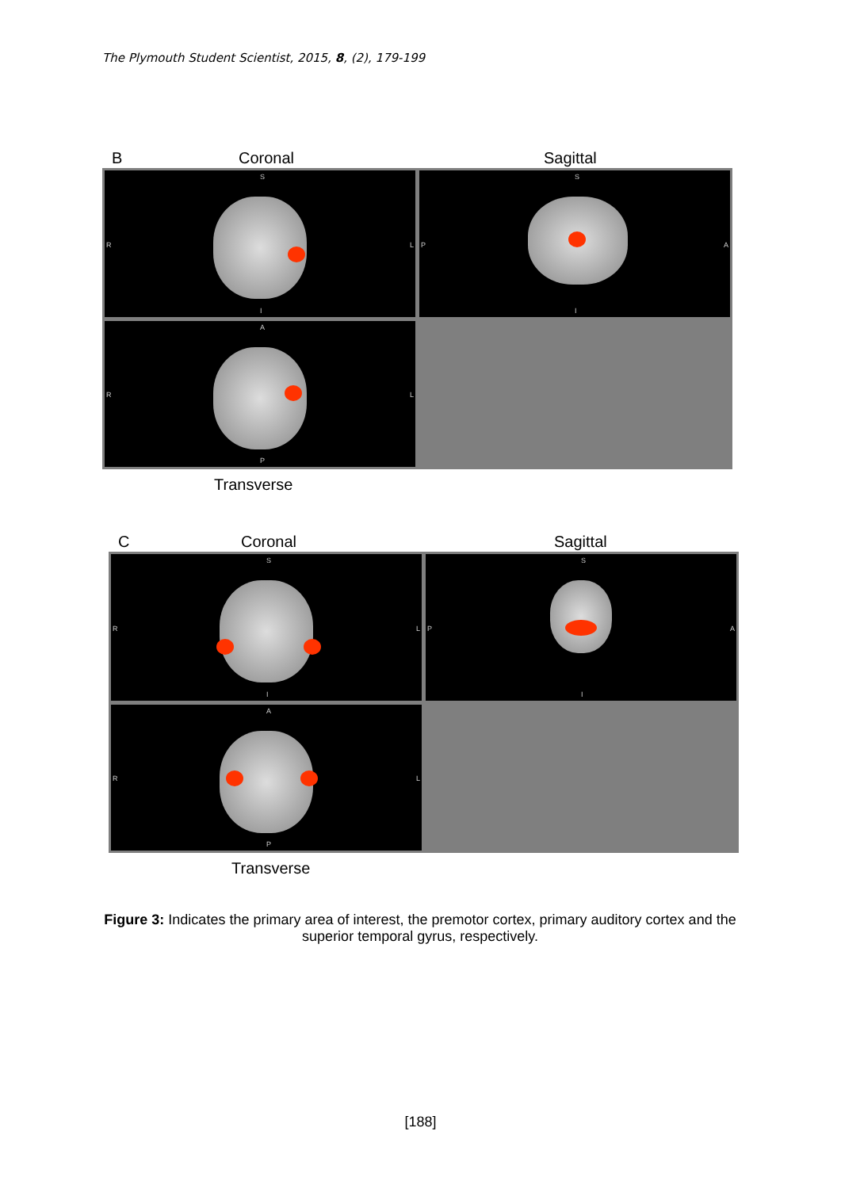The Plymouth Student Scientist, 2015, 8, (2), 179-199
B Coronal Sagittal
S
R
L
I
S
P
A
I
A
R
L
P
Transverse
C Coronal Sagittal
S
R
L
I
S
P
A
I
A
R
L
P
Transverse
Figure 3: Indicates the primary area of interest, the premotor cortex, primary auditory cortex and the superior temporal gyrus, respectively.
[188]